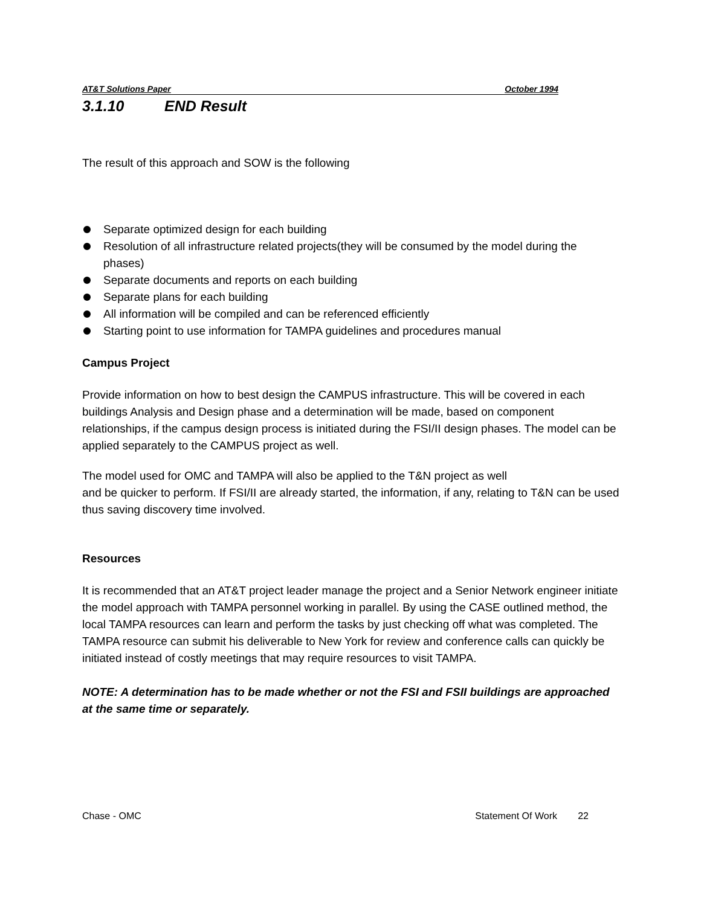AT&T Solutions Paper October 1994
3.1.10 END Result
The result of this approach and SOW is the following
Separate optimized design for each building
Resolution of all infrastructure related projects(they will be consumed by the model during the phases)
Separate documents and reports on each building
Separate plans for each building
All information will be compiled and can be referenced efficiently
Starting point to use information for TAMPA guidelines and procedures manual
Campus Project
Provide information on how to best design the CAMPUS infrastructure. This will be covered in each buildings Analysis and Design phase and a determination will be made, based on component relationships, if the campus design process is initiated during the FSI/II design phases. The model can be applied separately to the CAMPUS project as well.
The model used for OMC and TAMPA will also be applied to the T&N project as well
and be quicker to perform. If FSI/II are already started, the information, if any, relating to T&N can be used thus saving discovery time involved.
Resources
It is recommended that an AT&T project leader manage the project and a Senior Network engineer initiate the model approach with TAMPA personnel working in parallel. By using the CASE outlined method, the local TAMPA resources can learn and perform the tasks by just checking off what was completed. The TAMPA resource can submit his deliverable to New York for review and conference calls can quickly be initiated instead of costly meetings that may require resources to visit TAMPA.
NOTE: A determination has to be made whether or not the FSI and FSII buildings are approached at the same time or separately.
Chase - OMC Statement Of Work 22